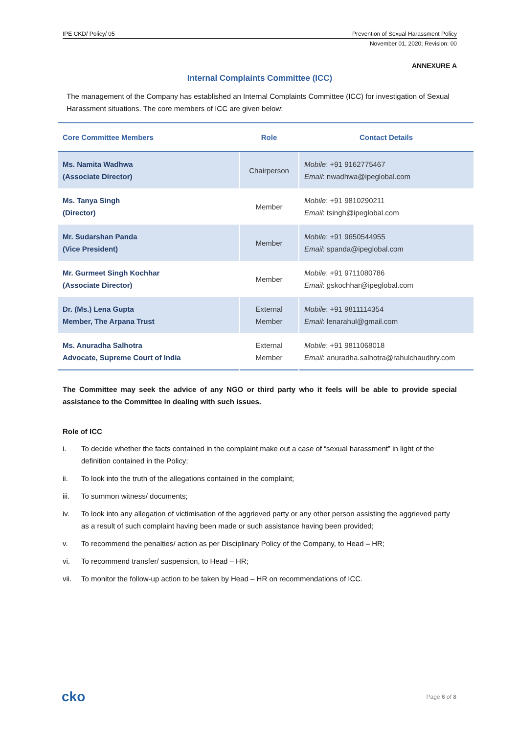IPE CKD/ Policy/ 05 Prevention of Sexual Harassment Policy
November 01, 2020; Revision: 00
ANNEXURE A
Internal Complaints Committee (ICC)
The management of the Company has established an Internal Complaints Committee (ICC) for investigation of Sexual Harassment situations. The core members of ICC are given below:
| Core Committee Members | Role | Contact Details |
| --- | --- | --- |
| Ms. Namita Wadhwa (Associate Director) | Chairperson | Mobile : +91 9162775467 Email : nwadhwa@ipeglobal.com |
| Ms. Tanya Singh (Director) | Member | Mobile : +91 9810290211 Email : tsingh@ipeglobal.com |
| Mr. Sudarshan Panda (Vice President) | Member | Mobile : +91 9650544955 Email : spanda@ipeglobal.com |
| Mr. Gurmeet Singh Kochhar (Associate Director) | Member | Mobile : +91 9711080786 Email : gskochhar@ipeglobal.com |
| Dr. (Ms.) Lena Gupta Member, The Arpana Trust | External Member | Mobile : +91 9811114354 Email : lenarahul@gmail.com |
| Ms. Anuradha Salhotra Advocate, Supreme Court of India | External Member | Mobile : +91 9811068018 Email : anuradha.salhotra@rahulchaudhry.com |
The Committee may seek the advice of any NGO or third party who it feels will be able to provide special assistance to the Committee in dealing with such issues.
Role of ICC
i. To decide whether the facts contained in the complaint make out a case of “sexual harassment” in light of the definition contained in the Policy;
ii. To look into the truth of the allegations contained in the complaint;
iii. To summon witness/ documents;
iv. To look into any allegation of victimisation of the aggrieved party or any other person assisting the aggrieved party as a result of such complaint having been made or such assistance having been provided;
v. To recommend the penalties/ action as per Disciplinary Policy of the Company, to Head – HR;
vi. To recommend transfer/ suspension, to Head – HR;
vii. To monitor the follow-up action to be taken by Head – HR on recommendations of ICC.
cko Page 6 of 8